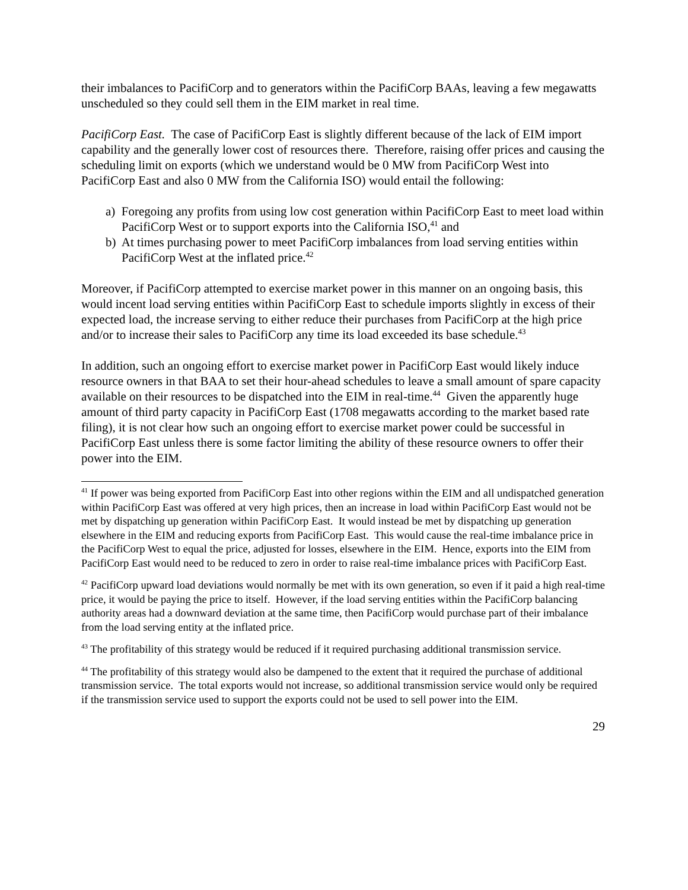their imbalances to PacifiCorp and to generators within the PacifiCorp BAAs, leaving a few megawatts unscheduled so they could sell them in the EIM market in real time.
PacifiCorp East. The case of PacifiCorp East is slightly different because of the lack of EIM import capability and the generally lower cost of resources there. Therefore, raising offer prices and causing the scheduling limit on exports (which we understand would be 0 MW from PacifiCorp West into PacifiCorp East and also 0 MW from the California ISO) would entail the following:
a) Foregoing any profits from using low cost generation within PacifiCorp East to meet load within PacifiCorp West or to support exports into the California ISO,<sup>41</sup> and
b) At times purchasing power to meet PacifiCorp imbalances from load serving entities within PacifiCorp West at the inflated price.<sup>42</sup>
Moreover, if PacifiCorp attempted to exercise market power in this manner on an ongoing basis, this would incent load serving entities within PacifiCorp East to schedule imports slightly in excess of their expected load, the increase serving to either reduce their purchases from PacifiCorp at the high price and/or to increase their sales to PacifiCorp any time its load exceeded its base schedule.<sup>43</sup>
In addition, such an ongoing effort to exercise market power in PacifiCorp East would likely induce resource owners in that BAA to set their hour-ahead schedules to leave a small amount of spare capacity available on their resources to be dispatched into the EIM in real-time.<sup>44</sup> Given the apparently huge amount of third party capacity in PacifiCorp East (1708 megawatts according to the market based rate filing), it is not clear how such an ongoing effort to exercise market power could be successful in PacifiCorp East unless there is some factor limiting the ability of these resource owners to offer their power into the EIM.
<sup>41</sup> If power was being exported from PacifiCorp East into other regions within the EIM and all undispatched generation within PacifiCorp East was offered at very high prices, then an increase in load within PacifiCorp East would not be met by dispatching up generation within PacifiCorp East. It would instead be met by dispatching up generation elsewhere in the EIM and reducing exports from PacifiCorp East. This would cause the real-time imbalance price in the PacifiCorp West to equal the price, adjusted for losses, elsewhere in the EIM. Hence, exports into the EIM from PacifiCorp East would need to be reduced to zero in order to raise real-time imbalance prices with PacifiCorp East.
<sup>42</sup> PacifiCorp upward load deviations would normally be met with its own generation, so even if it paid a high real-time price, it would be paying the price to itself. However, if the load serving entities within the PacifiCorp balancing authority areas had a downward deviation at the same time, then PacifiCorp would purchase part of their imbalance from the load serving entity at the inflated price.
<sup>43</sup> The profitability of this strategy would be reduced if it required purchasing additional transmission service.
<sup>44</sup> The profitability of this strategy would also be dampened to the extent that it required the purchase of additional transmission service. The total exports would not increase, so additional transmission service would only be required if the transmission service used to support the exports could not be used to sell power into the EIM.
29